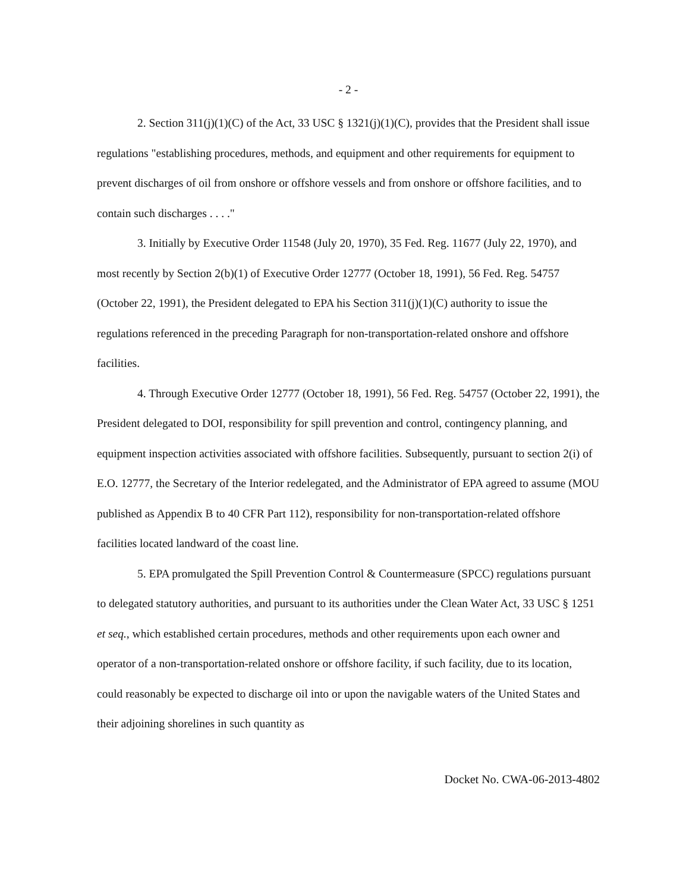- 2 -
2. Section 311(j)(1)(C) of the Act, 33 USC § 1321(j)(1)(C), provides that the President shall issue regulations "establishing procedures, methods, and equipment and other requirements for equipment to prevent discharges of oil from onshore or offshore vessels and from onshore or offshore facilities, and to contain such discharges . . . ."
3. Initially by Executive Order 11548 (July 20, 1970), 35 Fed. Reg. 11677 (July 22, 1970), and most recently by Section 2(b)(1) of Executive Order 12777 (October 18, 1991), 56 Fed. Reg. 54757 (October 22, 1991), the President delegated to EPA his Section 311(j)(1)(C) authority to issue the regulations referenced in the preceding Paragraph for non-transportation-related onshore and offshore facilities.
4. Through Executive Order 12777 (October 18, 1991), 56 Fed. Reg. 54757 (October 22, 1991), the President delegated to DOI, responsibility for spill prevention and control, contingency planning, and equipment inspection activities associated with offshore facilities. Subsequently, pursuant to section 2(i) of E.O. 12777, the Secretary of the Interior redelegated, and the Administrator of EPA agreed to assume (MOU published as Appendix B to 40 CFR Part 112), responsibility for non-transportation-related offshore facilities located landward of the coast line.
5. EPA promulgated the Spill Prevention Control & Countermeasure (SPCC) regulations pursuant to delegated statutory authorities, and pursuant to its authorities under the Clean Water Act, 33 USC § 1251 et seq., which established certain procedures, methods and other requirements upon each owner and operator of a non-transportation-related onshore or offshore facility, if such facility, due to its location, could reasonably be expected to discharge oil into or upon the navigable waters of the United States and their adjoining shorelines in such quantity as
Docket No. CWA-06-2013-4802